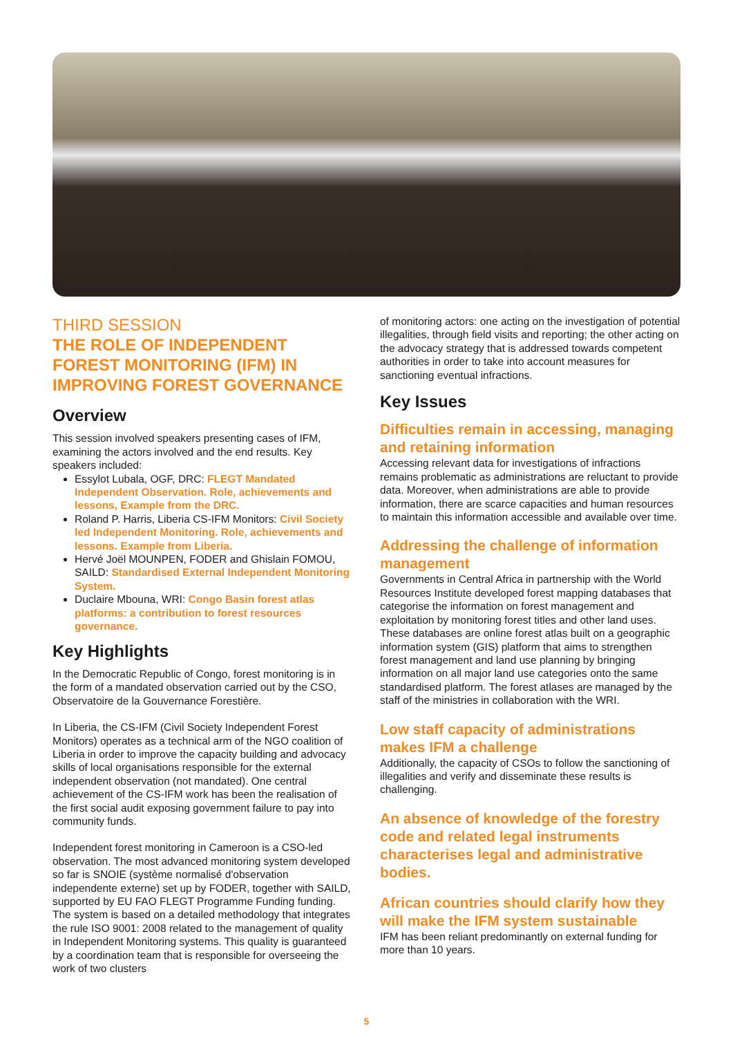THIRD SESSION
THE ROLE OF INDEPENDENT FOREST MONITORING (IFM) IN IMPROVING FOREST GOVERNANCE
Overview
This session involved speakers presenting cases of IFM, examining the actors involved and the end results. Key speakers included:
Essylot Lubala, OGF, DRC: FLEGT Mandated Independent Observation. Role, achievements and lessons, Example from the DRC.
Roland P. Harris, Liberia CS-IFM Monitors: Civil Society led Independent Monitoring. Role, achievements and lessons. Example from Liberia.
Hervé Joël MOUNPEN, FODER and Ghislain FOMOU, SAILD: Standardised External Independent Monitoring System.
Duclaire Mbouna, WRI: Congo Basin forest atlas platforms: a contribution to forest resources governance.
Key Highlights
In the Democratic Republic of Congo, forest monitoring is in the form of a mandated observation carried out by the CSO, Observatoire de la Gouvernance Forestière.
In Liberia, the CS-IFM (Civil Society Independent Forest Monitors) operates as a technical arm of the NGO coalition of Liberia in order to improve the capacity building and advocacy skills of local organisations responsible for the external independent observation (not mandated). One central achievement of the CS-IFM work has been the realisation of the first social audit exposing government failure to pay into community funds.
Independent forest monitoring in Cameroon is a CSO-led observation. The most advanced monitoring system developed so far is SNOIE (système normalisé d'observation independente externe) set up by FODER, together with SAILD, supported by EU FAO FLEGT Programme Funding funding. The system is based on a detailed methodology that integrates the rule ISO 9001: 2008 related to the management of quality in Independent Monitoring systems. This quality is guaranteed by a coordination team that is responsible for overseeing the work of two clusters
of monitoring actors: one acting on the investigation of potential illegalities, through field visits and reporting; the other acting on the advocacy strategy that is addressed towards competent authorities in order to take into account measures for sanctioning eventual infractions.
Key Issues
Difficulties remain in accessing, managing and retaining information
Accessing relevant data for investigations of infractions remains problematic as administrations are reluctant to provide data. Moreover, when administrations are able to provide information, there are scarce capacities and human resources to maintain this information accessible and available over time.
Addressing the challenge of information management
Governments in Central Africa in partnership with the World Resources Institute developed forest mapping databases that categorise the information on forest management and exploitation by monitoring forest titles and other land uses. These databases are online forest atlas built on a geographic information system (GIS) platform that aims to strengthen forest management and land use planning by bringing information on all major land use categories onto the same standardised platform. The forest atlases are managed by the staff of the ministries in collaboration with the WRI.
Low staff capacity of administrations makes IFM a challenge
Additionally, the capacity of CSOs to follow the sanctioning of illegalities and verify and disseminate these results is challenging.
An absence of knowledge of the forestry code and related legal instruments characterises legal and administrative bodies.
African countries should clarify how they will make the IFM system sustainable
IFM has been reliant predominantly on external funding for more than 10 years.
5